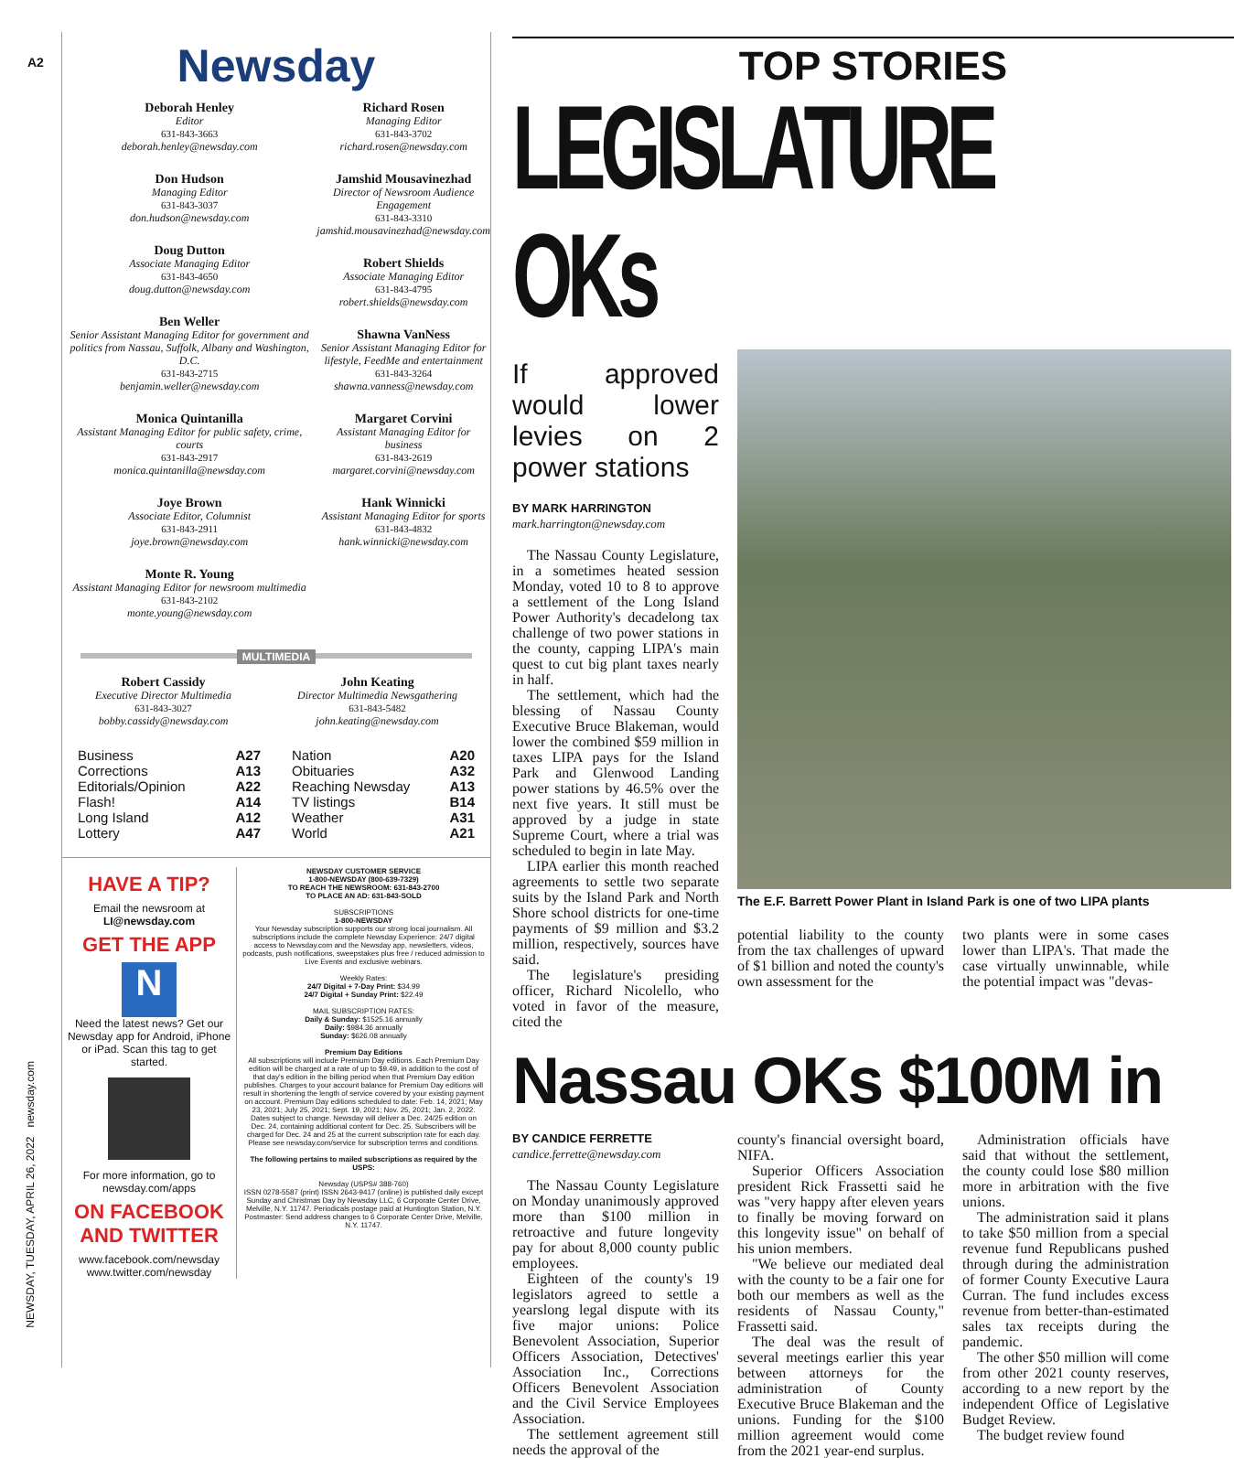A2
NEWSDAY, TUESDAY, APRIL 26, 2022 newsday.com
Newsday
Deborah Henley
Editor
631-843-3663
deborah.henley@newsday.com
Don Hudson
Managing Editor
631-843-3037
don.hudson@newsday.com
Doug Dutton
Associate Managing Editor
631-843-4650
doug.dutton@newsday.com
Ben Weller
Senior Assistant Managing Editor for government and politics from Nassau, Suffolk, Albany and Washington, D.C.
631-843-2715
benjamin.weller@newsday.com
Monica Quintanilla
Assistant Managing Editor for public safety, crime, courts
631-843-2917
monica.quintanilla@newsday.com
Joye Brown
Associate Editor, Columnist
631-843-2911
joye.brown@newsday.com
Monte R. Young
Assistant Managing Editor for newsroom multimedia
631-843-2102
monte.young@newsday.com
Richard Rosen
Managing Editor
631-843-3702
richard.rosen@newsday.com
Jamshid Mousavinezhad
Director of Newsroom Audience Engagement
631-843-3310
jamshid.mousavinezhad@newsday.com
Robert Shields
Associate Managing Editor
631-843-4795
robert.shields@newsday.com
Shawna VanNess
Senior Assistant Managing Editor for lifestyle, FeedMe and entertainment
631-843-3264
shawna.vanness@newsday.com
Margaret Corvini
Assistant Managing Editor for business
631-843-2619
margaret.corvini@newsday.com
Hank Winnicki
Assistant Managing Editor for sports
631-843-4832
hank.winnicki@newsday.com
MULTIMEDIA
Robert Cassidy
Executive Director Multimedia
631-843-3027
bobby.cassidy@newsday.com
John Keating
Director Multimedia Newsgathering
631-843-5482
john.keating@newsday.com
| Business | A27 |
| Corrections | A13 |
| Editorials/Opinion | A22 |
| Flash! | A14 |
| Long Island | A12 |
| Lottery | A47 |
| Nation | A20 |
| Obituaries | A32 |
| Reaching Newsday | A13 |
| TV listings | B14 |
| Weather | A31 |
| World | A21 |
HAVE A TIP?
Email the newsroom at
LI@newsday.com
GET THE APP
N
Need the latest news? Get our Newsday app for Android, iPhone or iPad. Scan this tag to get started.
For more information, go to newsday.com/apps
ON FACEBOOK AND TWITTER
www.facebook.com/newsday
www.twitter.com/newsday
NEWSDAY CUSTOMER SERVICE
1-800-NEWSDAY (800-639-7329)
TO REACH THE NEWSROOM: 631-843-2700
TO PLACE AN AD: 631-843-SOLD
SUBSCRIPTIONS
1-800-NEWSDAY
Your Newsday subscription supports our strong local journalism. All subscriptions include the complete Newsday Experience: 24/7 digital access to Newsday.com and the Newsday app, newsletters, videos, podcasts, push notifications, sweepstakes plus free / reduced admission to Live Events and exclusive webinars.
Weekly Rates:
24/7 Digital + 7-Day Print: $34.99
24/7 Digital + Sunday Print: $22.49
MAIL SUBSCRIPTION RATES:
Daily & Sunday: $1525.16 annually
Daily: $984.36 annually
Sunday: $626.08 annually
Premium Day Editions
All subscriptions will include Premium Day editions. Each Premium Day edition will be charged at a rate of up to $9.49, in addition to the cost of that day's edition in the billing period when that Premium Day edition publishes. Charges to your account balance for Premium Day editions will result in shortening the length of service covered by your existing payment on account. Premium Day editions scheduled to date: Feb. 14, 2021; May 23, 2021; July 25, 2021; Sept. 19, 2021; Nov. 25, 2021; Jan. 2, 2022. Dates subject to change. Newsday will deliver a Dec. 24/25 edition on Dec. 24, containing additional content for Dec. 25. Subscribers will be charged for Dec. 24 and 25 at the current subscription rate for each day. Please see newsday.com/service for subscription terms and conditions.
The following pertains to mailed subscriptions as required by the USPS:
Newsday (USPS# 388-760)
ISSN 0278-5587 (print) ISSN 2643-9417 (online) is published daily except Sunday and Christmas Day by Newsday LLC, 6 Corporate Center Drive, Melville, N.Y. 11747. Periodicals postage paid at Huntington Station, N.Y. Postmaster: Send address changes to 6 Corporate Center Drive, Melville, N.Y. 11747.
TOP STORIES
LEGISLATURE OKs
If approved would lower levies on 2 power stations
BY MARK HARRINGTON
mark.harrington@newsday.com
The Nassau County Legislature, in a sometimes heated session Monday, voted 10 to 8 to approve a settlement of the Long Island Power Authority's decadelong tax challenge of two power stations in the county, capping LIPA's main quest to cut big plant taxes nearly in half.
The settlement, which had the blessing of Nassau County Executive Bruce Blakeman, would lower the combined $59 million in taxes LIPA pays for the Island Park and Glenwood Landing power stations by 46.5% over the next five years. It still must be approved by a judge in state Supreme Court, where a trial was scheduled to begin in late May.
LIPA earlier this month reached agreements to settle two separate suits by the Island Park and North Shore school districts for one-time payments of $9 million and $3.2 million, respectively, sources have said.
The legislature's presiding officer, Richard Nicolello, who voted in favor of the measure, cited the
The E.F. Barrett Power Plant in Island Park is one of two LIPA plants
potential liability to the county from the tax challenges of upward of $1 billion and noted the county's own assessment for the
two plants were in some cases lower than LIPA's. That made the case virtually unwinnable, while the potential impact was "devas-
Nassau OKs $100M in
BY CANDICE FERRETTE
candice.ferrette@newsday.com
The Nassau County Legislature on Monday unanimously approved more than $100 million in retroactive and future longevity pay for about 8,000 county public employees.
Eighteen of the county's 19 legislators agreed to settle a yearslong legal dispute with its five major unions: Police Benevolent Association, Superior Officers Association, Detectives' Association Inc., Corrections Officers Benevolent Association and the Civil Service Employees Association.
The settlement agreement still needs the approval of the
county's financial oversight board, NIFA.
Superior Officers Association president Rick Frassetti said he was "very happy after eleven years to finally be moving forward on this longevity issue" on behalf of his union members.
"We believe our mediated deal with the county to be a fair one for both our members as well as the residents of Nassau County," Frassetti said.
The deal was the result of several meetings earlier this year between attorneys for the administration of County Executive Bruce Blakeman and the unions. Funding for the $100 million agreement would come from the 2021 year-end surplus.
Administration officials have said that without the settlement, the county could lose $80 million more in arbitration with the five unions.
The administration said it plans to take $50 million from a special revenue fund Republicans pushed through during the administration of former County Executive Laura Curran. The fund includes excess revenue from better-than-estimated sales tax receipts during the pandemic.
The other $50 million will come from other 2021 county reserves, according to a new report by the independent Office of Legislative Budget Review.
The budget review found